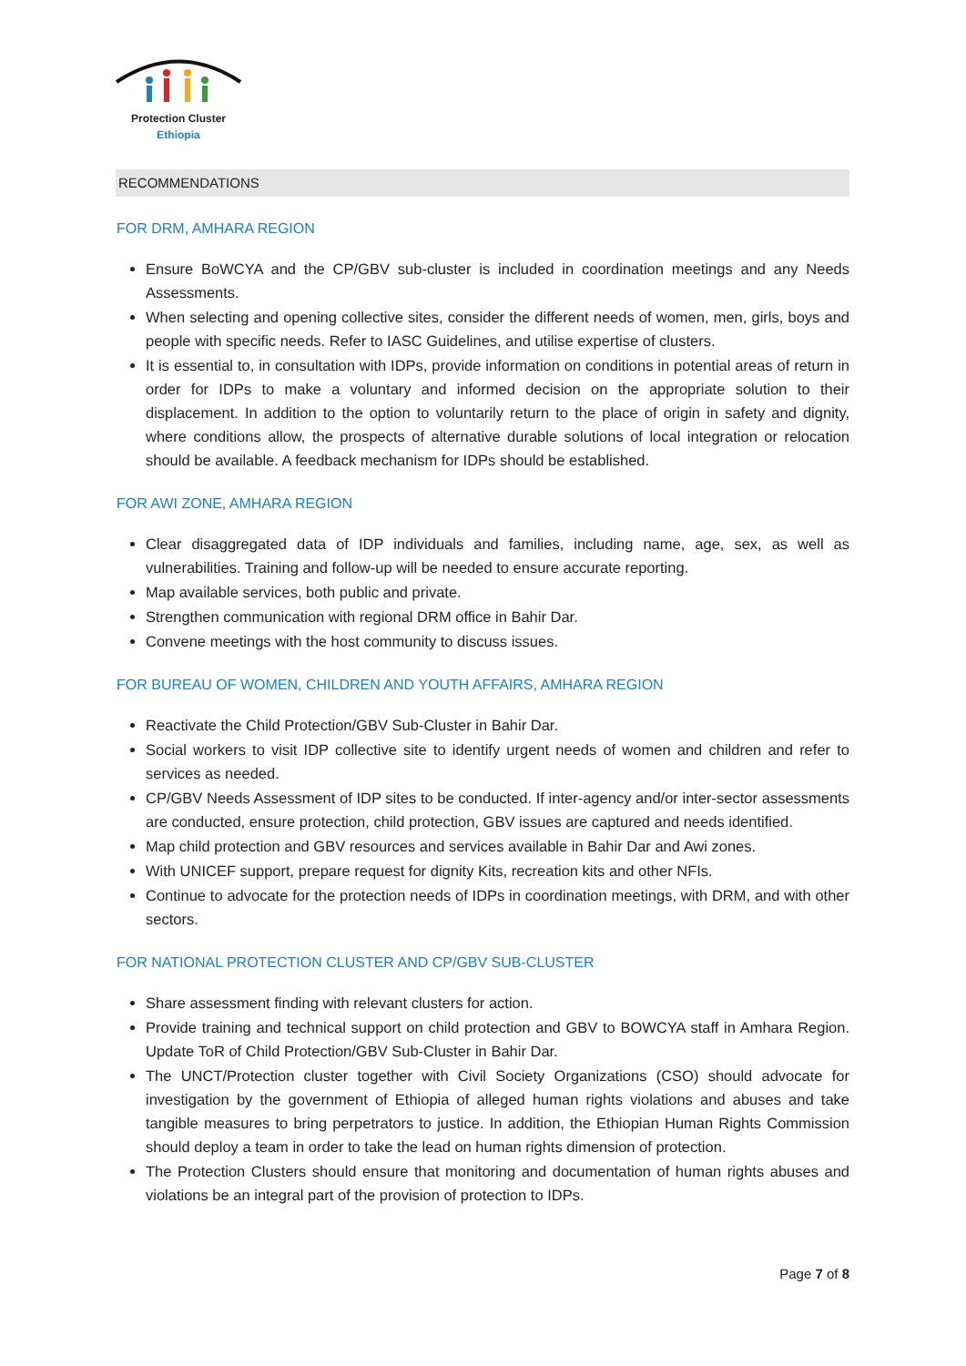Protection Cluster
Ethiopia
RECOMMENDATIONS
FOR DRM, AMHARA REGION
Ensure BoWCYA and the CP/GBV sub-cluster is included in coordination meetings and any Needs Assessments.
When selecting and opening collective sites, consider the different needs of women, men, girls, boys and people with specific needs. Refer to IASC Guidelines, and utilise expertise of clusters.
It is essential to, in consultation with IDPs, provide information on conditions in potential areas of return in order for IDPs to make a voluntary and informed decision on the appropriate solution to their displacement. In addition to the option to voluntarily return to the place of origin in safety and dignity, where conditions allow, the prospects of alternative durable solutions of local integration or relocation should be available. A feedback mechanism for IDPs should be established.
FOR AWI ZONE, AMHARA REGION
Clear disaggregated data of IDP individuals and families, including name, age, sex, as well as vulnerabilities. Training and follow-up will be needed to ensure accurate reporting.
Map available services, both public and private.
Strengthen communication with regional DRM office in Bahir Dar.
Convene meetings with the host community to discuss issues.
FOR BUREAU OF WOMEN, CHILDREN AND YOUTH AFFAIRS, AMHARA REGION
Reactivate the Child Protection/GBV Sub-Cluster in Bahir Dar.
Social workers to visit IDP collective site to identify urgent needs of women and children and refer to services as needed.
CP/GBV Needs Assessment of IDP sites to be conducted. If inter-agency and/or inter-sector assessments are conducted, ensure protection, child protection, GBV issues are captured and needs identified.
Map child protection and GBV resources and services available in Bahir Dar and Awi zones.
With UNICEF support, prepare request for dignity Kits, recreation kits and other NFIs.
Continue to advocate for the protection needs of IDPs in coordination meetings, with DRM, and with other sectors.
FOR NATIONAL PROTECTION CLUSTER AND CP/GBV SUB-CLUSTER
Share assessment finding with relevant clusters for action.
Provide training and technical support on child protection and GBV to BOWCYA staff in Amhara Region. Update ToR of Child Protection/GBV Sub-Cluster in Bahir Dar.
The UNCT/Protection cluster together with Civil Society Organizations (CSO) should advocate for investigation by the government of Ethiopia of alleged human rights violations and abuses and take tangible measures to bring perpetrators to justice. In addition, the Ethiopian Human Rights Commission should deploy a team in order to take the lead on human rights dimension of protection.
The Protection Clusters should ensure that monitoring and documentation of human rights abuses and violations be an integral part of the provision of protection to IDPs.
Page 7 of 8